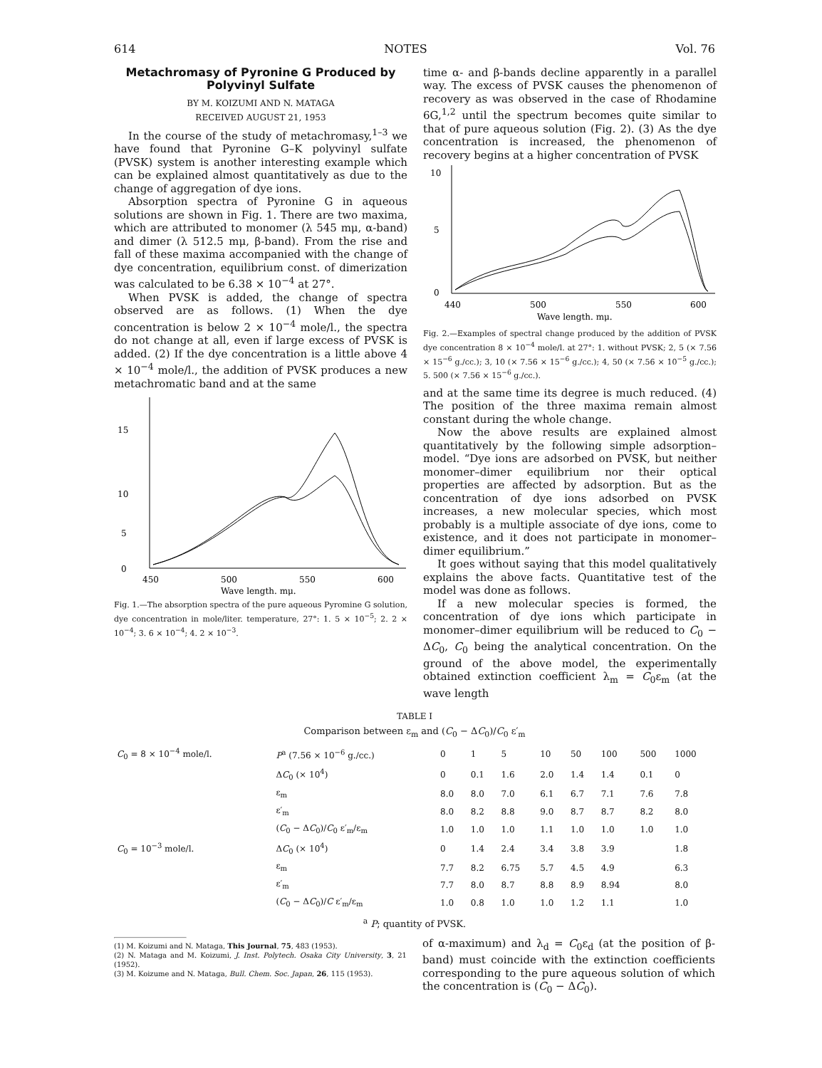614 NOTES Vol. 76
Metachromasy of Pyronine G Produced by Polyvinyl Sulfate
BY M. KOIZUMI AND N. MATAGA
RECEIVED AUGUST 21, 1953
In the course of the study of metachromasy,<sup>1–3</sup> we have found that Pyronine G–K polyvinyl sulfate (PVSK) system is another interesting example which can be explained almost quantitatively as due to the change of aggregation of dye ions.
Absorption spectra of Pyronine G in aqueous solutions are shown in Fig. 1. There are two maxima, which are attributed to monomer (λ 545 mμ, α-band) and dimer (λ 512.5 mμ, β-band). From the rise and fall of these maxima accompanied with the change of dye concentration, equilibrium const. of dimerization was calculated to be 6.38 × 10<sup>−4</sup> at 27°.
When PVSK is added, the change of spectra observed are as follows. (1) When the dye concentration is below 2 × 10<sup>−4</sup> mole/l., the spectra do not change at all, even if large excess of PVSK is added. (2) If the dye concentration is a little above 4 × 10<sup>−4</sup> mole/l., the addition of PVSK produces a new metachromatic band and at the same
15
10
5
0
450
500
550
600
Wave length. mμ.
Fig. 1.—The absorption spectra of the pure aqueous Pyromine G solution, dye concentration in mole/liter. temperature, 27°: 1. 5 × 10<sup>−5</sup>; 2. 2 × 10<sup>−4</sup>; 3. 6 × 10<sup>−4</sup>; 4. 2 × 10<sup>−3</sup>.
time α- and β-bands decline apparently in a parallel way. The excess of PVSK causes the phenomenon of recovery as was observed in the case of Rhodamine 6G,<sup>1,2</sup> until the spectrum becomes quite similar to that of pure aqueous solution (Fig. 2). (3) As the dye concentration is increased, the phenomenon of recovery begins at a higher concentration of PVSK
10
5
0
440
500
550
600
Wave length. mμ.
Fig. 2.—Examples of spectral change produced by the addition of PVSK dye concentration 8 × 10<sup>−4</sup> mole/l. at 27°: 1. without PVSK; 2, 5 (× 7.56 × 15<sup>−6</sup> g./cc.); 3, 10 (× 7.56 × 15<sup>−6</sup> g./cc.); 4, 50 (× 7.56 × 10<sup>−5</sup> g./cc.); 5. 500 (× 7.56 × 15<sup>−6</sup> g./cc.).
and at the same time its degree is much reduced. (4) The position of the three maxima remain almost constant during the whole change.
Now the above results are explained almost quantitatively by the following simple adsorption–model. “Dye ions are adsorbed on PVSK, but neither monomer–dimer equilibrium nor their optical properties are affected by adsorption. But as the concentration of dye ions adsorbed on PVSK increases, a new molecular species, which most probably is a multiple associate of dye ions, come to existence, and it does not participate in monomer–dimer equilibrium.”
It goes without saying that this model qualitatively explains the above facts. Quantitative test of the model was done as follows.
If a new molecular species is formed, the concentration of dye ions which participate in monomer–dimer equilibrium will be reduced to C<sub>0</sub> − ΔC<sub>0</sub>, C<sub>0</sub> being the analytical concentration. On the ground of the above model, the experimentally obtained extinction coefficient λ<sub>m</sub> = C<sub>0</sub>ε<sub>m</sub> (at the wave length
TABLE I
Comparison between ε<sub>m</sub> and (C<sub>0</sub> − ΔC<sub>0</sub>)/C<sub>0</sub> ε′<sub>m</sub>
| C<sub>0</sub> = 8 × 10<sup>−4</sup> mole/l. | P<sup>a</sup> (7.56 × 10<sup>−6</sup> g./cc.) | 0 | 1 | 5 | 10 | 50 | 100 | 500 | 1000 |
| | Δ C<sub>0</sub> (× 10<sup>4</sup>) | 0 | 0.1 | 1.6 | 2.0 | 1.4 | 1.4 | 0.1 | 0 |
| | ε<sub>m</sub> | 8.0 | 8.0 | 7.0 | 6.1 | 6.7 | 7.1 | 7.6 | 7.8 |
| | ε′<sub>m</sub> | 8.0 | 8.2 | 8.8 | 9.0 | 8.7 | 8.7 | 8.2 | 8.0 |
| | ( C<sub>0</sub> − Δ C<sub>0</sub>)/ C<sub>0</sub> ε′<sub>m</sub>/ε<sub>m</sub> | 1.0 | 1.0 | 1.0 | 1.1 | 1.0 | 1.0 | 1.0 | 1.0 |
| C<sub>0</sub> = 10<sup>−3</sup> mole/l. | Δ C<sub>0</sub> (× 10<sup>4</sup>) | 0 | 1.4 | 2.4 | 3.4 | 3.8 | 3.9 | | 1.8 |
| | ε<sub>m</sub> | 7.7 | 8.2 | 6.75 | 5.7 | 4.5 | 4.9 | | 6.3 |
| | ε′<sub>m</sub> | 7.7 | 8.0 | 8.7 | 8.8 | 8.9 | 8.94 | | 8.0 |
| | ( C<sub>0</sub> − Δ C<sub>0</sub>)/ C ε′<sub>m</sub>/ε<sub>m</sub> | 1.0 | 0.8 | 1.0 | 1.0 | 1.2 | 1.1 | | 1.0 |
<sup>a</sup> P; quantity of PVSK.
(1) M. Koizumi and N. Mataga, This Journal, 75, 483 (1953).
(2) N. Mataga and M. Koizumi, J. Inst. Polytech. Osaka City University, 3, 21 (1952).
(3) M. Koizume and N. Mataga, Bull. Chem. Soc. Japan, 26, 115 (1953).
of α-maximum) and λ<sub>d</sub> = C<sub>0</sub>ε<sub>d</sub> (at the position of β-band) must coincide with the extinction coefficients corresponding to the pure aqueous solution of which the concentration is (C<sub>0</sub> − ΔC<sub>0</sub>).